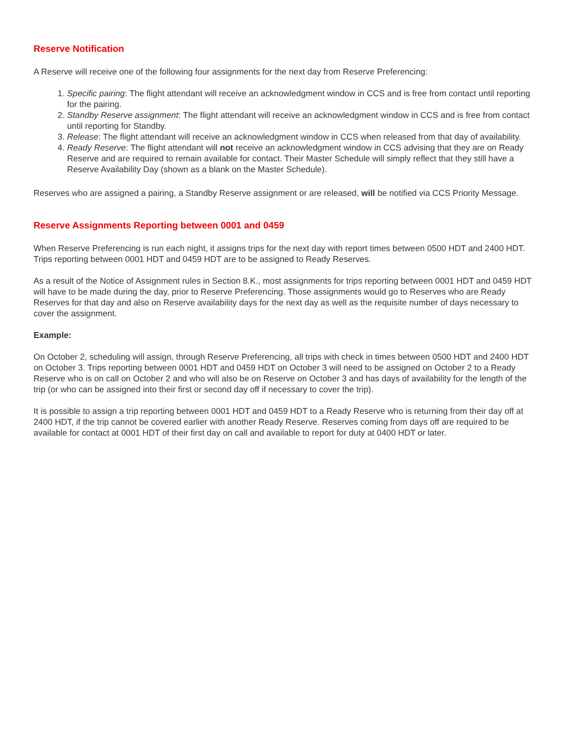Reserve Notification
A Reserve will receive one of the following four assignments for the next day from Reserve Preferencing:
1. Specific pairing: The flight attendant will receive an acknowledgment window in CCS and is free from contact until reporting for the pairing.
2. Standby Reserve assignment: The flight attendant will receive an acknowledgment window in CCS and is free from contact until reporting for Standby.
3. Release: The flight attendant will receive an acknowledgment window in CCS when released from that day of availability.
4. Ready Reserve: The flight attendant will not receive an acknowledgment window in CCS advising that they are on Ready Reserve and are required to remain available for contact. Their Master Schedule will simply reflect that they still have a Reserve Availability Day (shown as a blank on the Master Schedule).
Reserves who are assigned a pairing, a Standby Reserve assignment or are released, will be notified via CCS Priority Message.
Reserve Assignments Reporting between 0001 and 0459
When Reserve Preferencing is run each night, it assigns trips for the next day with report times between 0500 HDT and 2400 HDT. Trips reporting between 0001 HDT and 0459 HDT are to be assigned to Ready Reserves.
As a result of the Notice of Assignment rules in Section 8.K., most assignments for trips reporting between 0001 HDT and 0459 HDT will have to be made during the day, prior to Reserve Preferencing. Those assignments would go to Reserves who are Ready Reserves for that day and also on Reserve availability days for the next day as well as the requisite number of days necessary to cover the assignment.
Example:
On October 2, scheduling will assign, through Reserve Preferencing, all trips with check in times between 0500 HDT and 2400 HDT on October 3. Trips reporting between 0001 HDT and 0459 HDT on October 3 will need to be assigned on October 2 to a Ready Reserve who is on call on October 2 and who will also be on Reserve on October 3 and has days of availability for the length of the trip (or who can be assigned into their first or second day off if necessary to cover the trip).
It is possible to assign a trip reporting between 0001 HDT and 0459 HDT to a Ready Reserve who is returning from their day off at 2400 HDT, if the trip cannot be covered earlier with another Ready Reserve. Reserves coming from days off are required to be available for contact at 0001 HDT of their first day on call and available to report for duty at 0400 HDT or later.